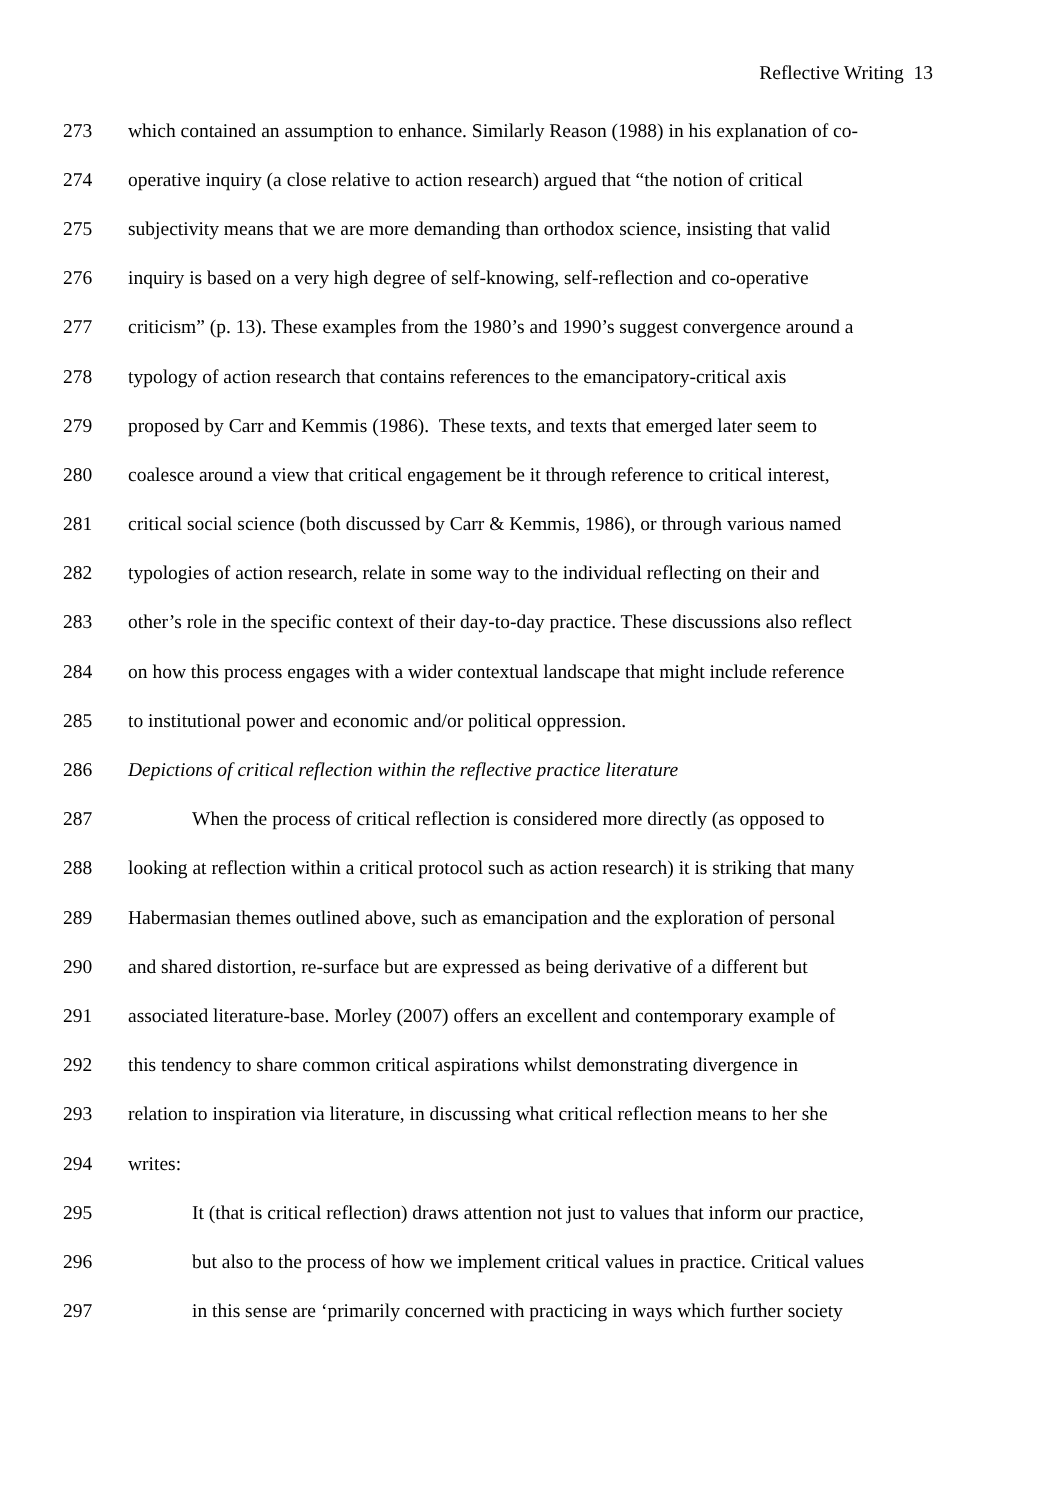Reflective Writing 13
273 which contained an assumption to enhance. Similarly Reason (1988) in his explanation of co-
274 operative inquiry (a close relative to action research) argued that “the notion of critical
275 subjectivity means that we are more demanding than orthodox science, insisting that valid
276 inquiry is based on a very high degree of self-knowing, self-reflection and co-operative
277 criticism” (p. 13). These examples from the 1980’s and 1990’s suggest convergence around a
278 typology of action research that contains references to the emancipatory-critical axis
279 proposed by Carr and Kemmis (1986). These texts, and texts that emerged later seem to
280 coalesce around a view that critical engagement be it through reference to critical interest,
281 critical social science (both discussed by Carr & Kemmis, 1986), or through various named
282 typologies of action research, relate in some way to the individual reflecting on their and
283 other’s role in the specific context of their day-to-day practice. These discussions also reflect
284 on how this process engages with a wider contextual landscape that might include reference
285 to institutional power and economic and/or political oppression.
286 Depictions of critical reflection within the reflective practice literature
287 When the process of critical reflection is considered more directly (as opposed to
288 looking at reflection within a critical protocol such as action research) it is striking that many
289 Habermasian themes outlined above, such as emancipation and the exploration of personal
290 and shared distortion, re-surface but are expressed as being derivative of a different but
291 associated literature-base. Morley (2007) offers an excellent and contemporary example of
292 this tendency to share common critical aspirations whilst demonstrating divergence in
293 relation to inspiration via literature, in discussing what critical reflection means to her she
294 writes:
295 It (that is critical reflection) draws attention not just to values that inform our practice,
296 but also to the process of how we implement critical values in practice. Critical values
297 in this sense are ‘primarily concerned with practicing in ways which further society